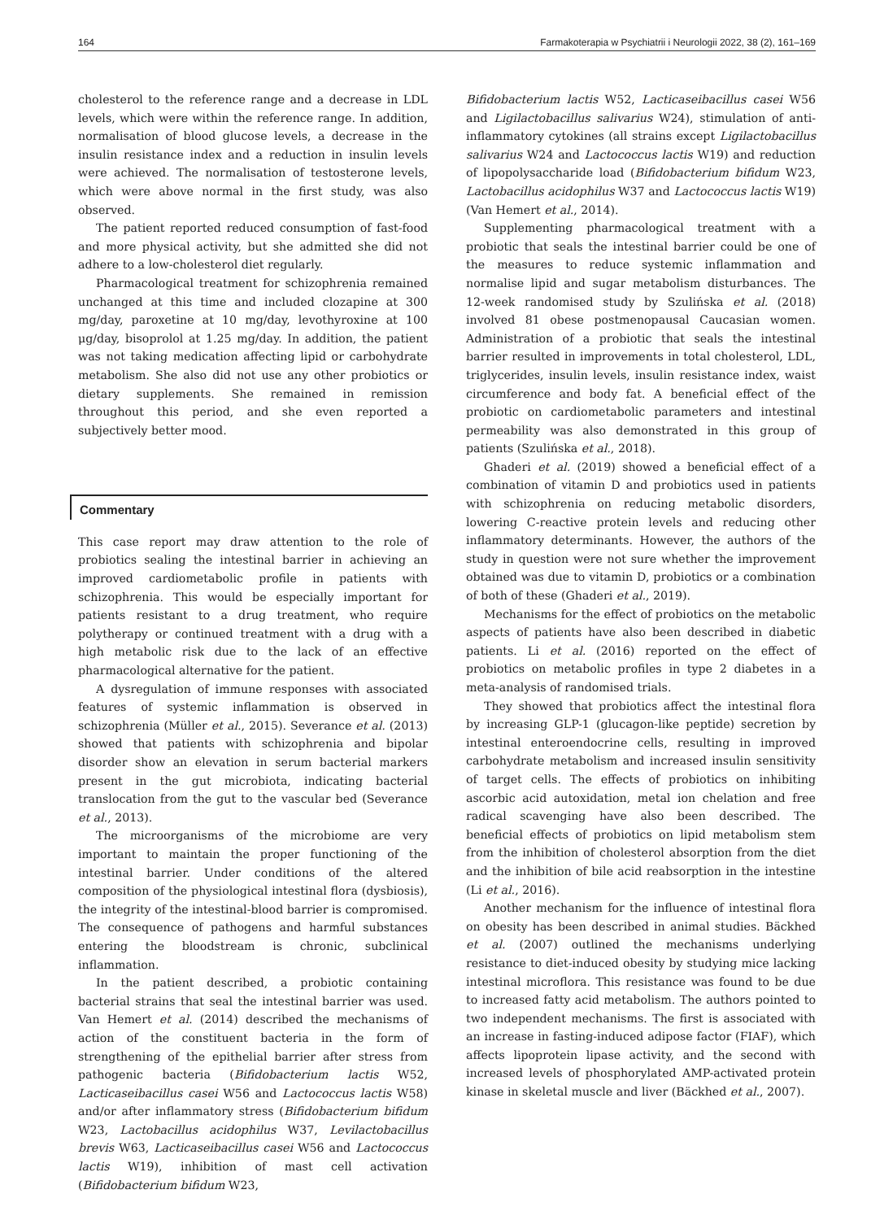164 Farmakoterapia w Psychiatrii i Neurologii 2022, 38 (2), 161–169
cholesterol to the reference range and a decrease in LDL levels, which were within the reference range. In addition, normalisation of blood glucose levels, a decrease in the insulin resistance index and a reduction in insulin levels were achieved. The normalisation of testosterone levels, which were above normal in the first study, was also observed.
The patient reported reduced consumption of fast-food and more physical activity, but she admitted she did not adhere to a low-cholesterol diet regularly.
Pharmacological treatment for schizophrenia remained unchanged at this time and included clozapine at 300 mg/day, paroxetine at 10 mg/day, levothyroxine at 100 μg/day, bisoprolol at 1.25 mg/day. In addition, the patient was not taking medication affecting lipid or carbohydrate metabolism. She also did not use any other probiotics or dietary supplements. She remained in remission throughout this period, and she even reported a subjectively better mood.
Commentary
This case report may draw attention to the role of probiotics sealing the intestinal barrier in achieving an improved cardiometabolic profile in patients with schizophrenia. This would be especially important for patients resistant to a drug treatment, who require polytherapy or continued treatment with a drug with a high metabolic risk due to the lack of an effective pharmacological alternative for the patient.
A dysregulation of immune responses with associated features of systemic inflammation is observed in schizophrenia (Müller et al., 2015). Severance et al. (2013) showed that patients with schizophrenia and bipolar disorder show an elevation in serum bacterial markers present in the gut microbiota, indicating bacterial translocation from the gut to the vascular bed (Severance et al., 2013).
The microorganisms of the microbiome are very important to maintain the proper functioning of the intestinal barrier. Under conditions of the altered composition of the physiological intestinal flora (dysbiosis), the integrity of the intestinal-blood barrier is compromised. The consequence of pathogens and harmful substances entering the bloodstream is chronic, subclinical inflammation.
In the patient described, a probiotic containing bacterial strains that seal the intestinal barrier was used. Van Hemert et al. (2014) described the mechanisms of action of the constituent bacteria in the form of strengthening of the epithelial barrier after stress from pathogenic bacteria (Bifidobacterium lactis W52, Lacticaseibacillus casei W56 and Lactococcus lactis W58) and/or after inflammatory stress (Bifidobacterium bifidum W23, Lactobacillus acidophilus W37, Levilactobacillus brevis W63, Lacticaseibacillus casei W56 and Lactococcus lactis W19), inhibition of mast cell activation (Bifidobacterium bifidum W23,
Bifidobacterium lactis W52, Lacticaseibacillus casei W56 and Ligilactobacillus salivarius W24), stimulation of anti-inflammatory cytokines (all strains except Ligilactobacillus salivarius W24 and Lactococcus lactis W19) and reduction of lipopolysaccharide load (Bifidobacterium bifidum W23, Lactobacillus acidophilus W37 and Lactococcus lactis W19) (Van Hemert et al., 2014).
Supplementing pharmacological treatment with a probiotic that seals the intestinal barrier could be one of the measures to reduce systemic inflammation and normalise lipid and sugar metabolism disturbances. The 12-week randomised study by Szulińska et al. (2018) involved 81 obese postmenopausal Caucasian women. Administration of a probiotic that seals the intestinal barrier resulted in improvements in total cholesterol, LDL, triglycerides, insulin levels, insulin resistance index, waist circumference and body fat. A beneficial effect of the probiotic on cardiometabolic parameters and intestinal permeability was also demonstrated in this group of patients (Szulińska et al., 2018).
Ghaderi et al. (2019) showed a beneficial effect of a combination of vitamin D and probiotics used in patients with schizophrenia on reducing metabolic disorders, lowering C-reactive protein levels and reducing other inflammatory determinants. However, the authors of the study in question were not sure whether the improvement obtained was due to vitamin D, probiotics or a combination of both of these (Ghaderi et al., 2019).
Mechanisms for the effect of probiotics on the metabolic aspects of patients have also been described in diabetic patients. Li et al. (2016) reported on the effect of probiotics on metabolic profiles in type 2 diabetes in a meta-analysis of randomised trials.
They showed that probiotics affect the intestinal flora by increasing GLP-1 (glucagon-like peptide) secretion by intestinal enteroendocrine cells, resulting in improved carbohydrate metabolism and increased insulin sensitivity of target cells. The effects of probiotics on inhibiting ascorbic acid autoxidation, metal ion chelation and free radical scavenging have also been described. The beneficial effects of probiotics on lipid metabolism stem from the inhibition of cholesterol absorption from the diet and the inhibition of bile acid reabsorption in the intestine (Li et al., 2016).
Another mechanism for the influence of intestinal flora on obesity has been described in animal studies. Bäckhed et al. (2007) outlined the mechanisms underlying resistance to diet-induced obesity by studying mice lacking intestinal microflora. This resistance was found to be due to increased fatty acid metabolism. The authors pointed to two independent mechanisms. The first is associated with an increase in fasting-induced adipose factor (FIAF), which affects lipoprotein lipase activity, and the second with increased levels of phosphorylated AMP-activated protein kinase in skeletal muscle and liver (Bäckhed et al., 2007).